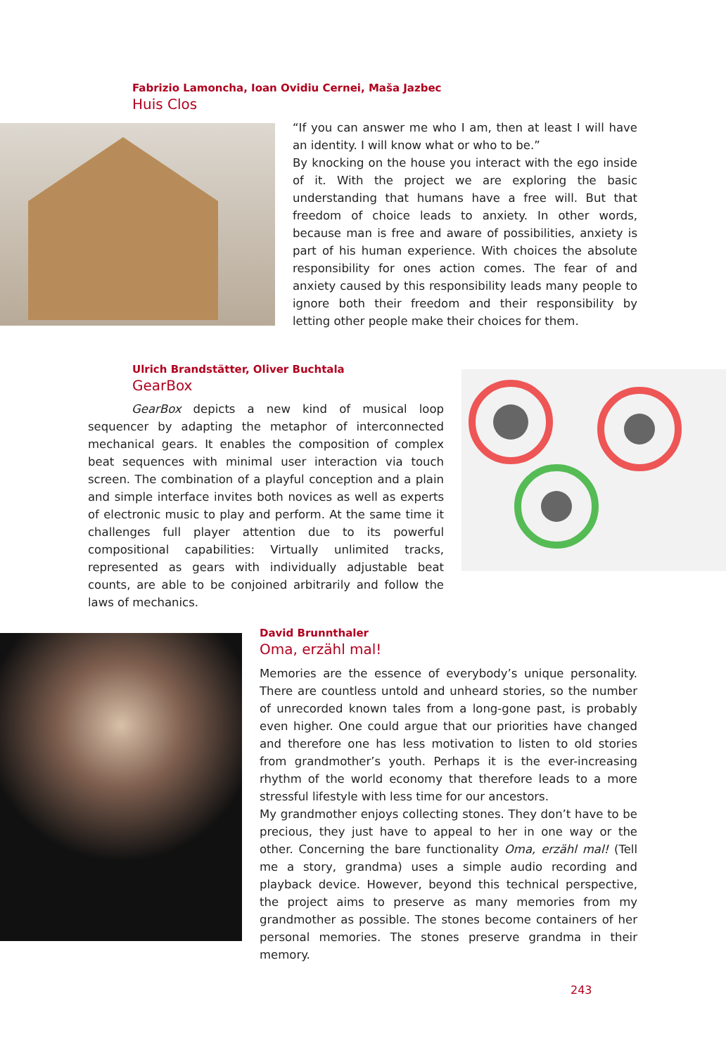Fabrizio Lamoncha, Ioan Ovidiu Cernei, Maša Jazbec
Huis Clos
“If you can answer me who I am, then at least I will have an identity. I will know what or who to be.”
By knocking on the house you interact with the ego inside of it. With the project we are exploring the basic understanding that humans have a free will. But that freedom of choice leads to anxiety. In other words, because man is free and aware of possibilities, anxiety is part of his human experience. With choices the absolute responsibility for ones action comes. The fear of and anxiety caused by this responsibility leads many people to ignore both their freedom and their responsibility by letting other people make their choices for them.
Ulrich Brandstätter, Oliver Buchtala
GearBox
GearBox depicts a new kind of musical loop sequencer by adapting the metaphor of interconnected mechanical gears. It enables the composition of complex beat sequences with minimal user interaction via touch screen. The combination of a playful conception and a plain and simple interface invites both novices as well as experts of electronic music to play and perform. At the same time it challenges full player attention due to its powerful compositional capabilities: Virtually unlimited tracks, represented as gears with individually adjustable beat counts, are able to be conjoined arbitrarily and follow the laws of mechanics.
David Brunnthaler
Oma, erzähl mal!
Memories are the essence of everybody’s unique personality. There are countless untold and unheard stories, so the number of unrecorded known tales from a long-gone past, is probably even higher. One could argue that our priorities have changed and therefore one has less motivation to listen to old stories from grandmother’s youth. Perhaps it is the ever-increasing rhythm of the world economy that therefore leads to a more stressful lifestyle with less time for our ancestors.
My grandmother enjoys collecting stones. They don’t have to be precious, they just have to appeal to her in one way or the other. Concerning the bare functionality Oma, erzähl mal! (Tell me a story, grandma) uses a simple audio recording and playback device. However, beyond this technical perspective, the project aims to preserve as many memories from my grandmother as possible. The stones become containers of her personal memories. The stones preserve grandma in their memory.
243